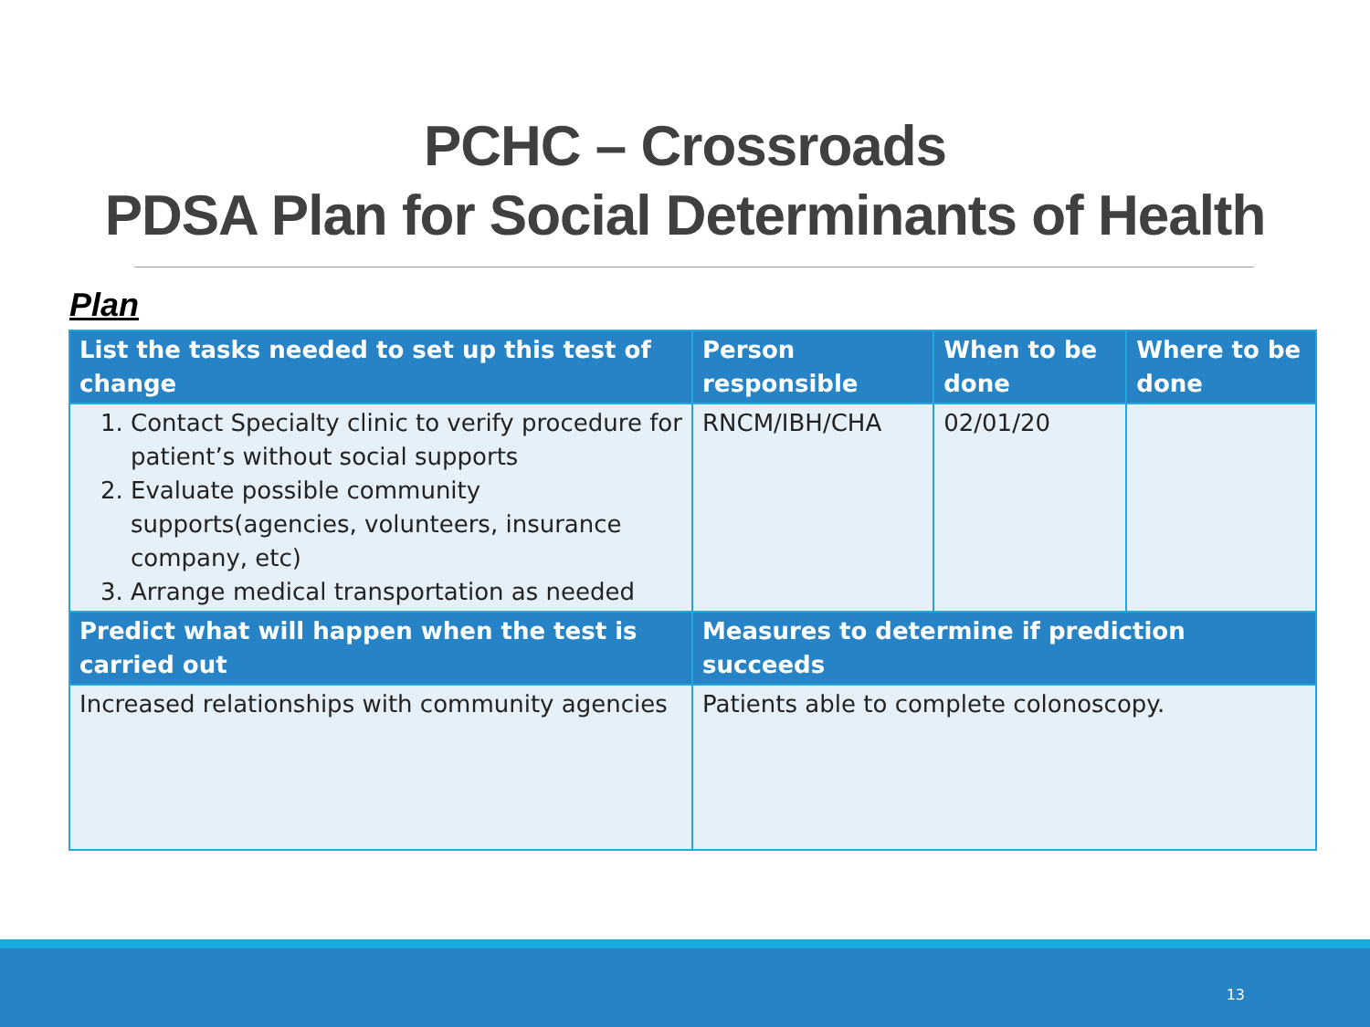PCHC – Crossroads
PDSA Plan for Social Determinants of Health
Plan
| List the tasks needed to set up this test of change | Person responsible | When to be done | Where to be done |
| --- | --- | --- | --- |
| 1. Contact Specialty clinic to verify procedure for patient’s without social supports 2. Evaluate possible community supports(agencies, volunteers, insurance company, etc) 3. Arrange medical transportation as needed | RNCM/IBH/CHA | 02/01/20 | |
| Predict what will happen when the test is carried out | Measures to determine if prediction succeeds | | |
| Increased relationships with community agencies | Patients able to complete colonoscopy. | | |
13